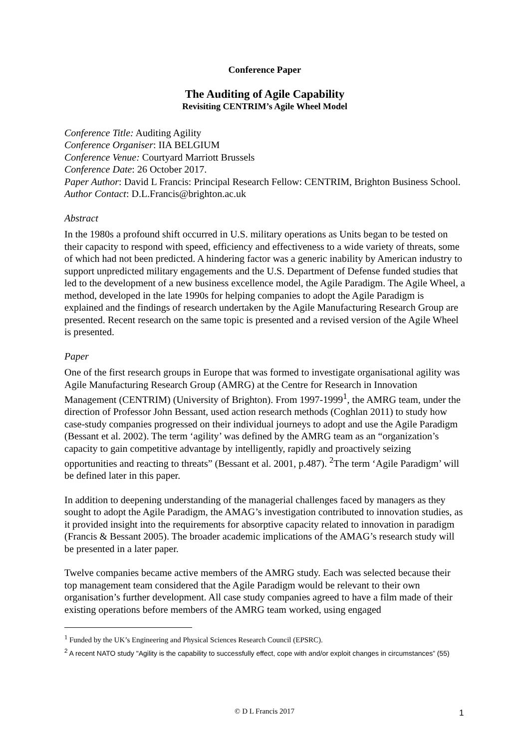Conference Paper
The Auditing of Agile Capability
Revisiting CENTRIM’s Agile Wheel Model
Conference Title: Auditing Agility
Conference Organiser: IIA BELGIUM
Conference Venue: Courtyard Marriott Brussels
Conference Date: 26 October 2017.
Paper Author: David L Francis: Principal Research Fellow: CENTRIM, Brighton Business School.
Author Contact: D.L.Francis@brighton.ac.uk
Abstract
In the 1980s a profound shift occurred in U.S. military operations as Units began to be tested on their capacity to respond with speed, efficiency and effectiveness to a wide variety of threats, some of which had not been predicted. A hindering factor was a generic inability by American industry to support unpredicted military engagements and the U.S. Department of Defense funded studies that led to the development of a new business excellence model, the Agile Paradigm. The Agile Wheel, a method, developed in the late 1990s for helping companies to adopt the Agile Paradigm is explained and the findings of research undertaken by the Agile Manufacturing Research Group are presented. Recent research on the same topic is presented and a revised version of the Agile Wheel is presented.
Paper
One of the first research groups in Europe that was formed to investigate organisational agility was Agile Manufacturing Research Group (AMRG) at the Centre for Research in Innovation Management (CENTRIM) (University of Brighton). From 1997-1999<sup>1</sup>, the AMRG team, under the direction of Professor John Bessant, used action research methods (Coghlan 2011) to study how case-study companies progressed on their individual journeys to adopt and use the Agile Paradigm (Bessant et al. 2002). The term ‘agility’ was defined by the AMRG team as an “organization’s capacity to gain competitive advantage by intelligently, rapidly and proactively seizing opportunities and reacting to threats” (Bessant et al. 2001, p.487). <sup>2</sup>The term ‘Agile Paradigm’ will be defined later in this paper.
In addition to deepening understanding of the managerial challenges faced by managers as they sought to adopt the Agile Paradigm, the AMAG’s investigation contributed to innovation studies, as it provided insight into the requirements for absorptive capacity related to innovation in paradigm (Francis & Bessant 2005). The broader academic implications of the AMAG’s research study will be presented in a later paper.
Twelve companies became active members of the AMRG study. Each was selected because their top management team considered that the Agile Paradigm would be relevant to their own organisation’s further development. All case study companies agreed to have a film made of their existing operations before members of the AMRG team worked, using engaged
<sup>1</sup> Funded by the UK’s Engineering and Physical Sciences Research Council (EPSRC).
<sup>2</sup> A recent NATO study "Agility is the capability to successfully effect, cope with and/or exploit changes in circumstances” (55)
© D L Francis 2017 1